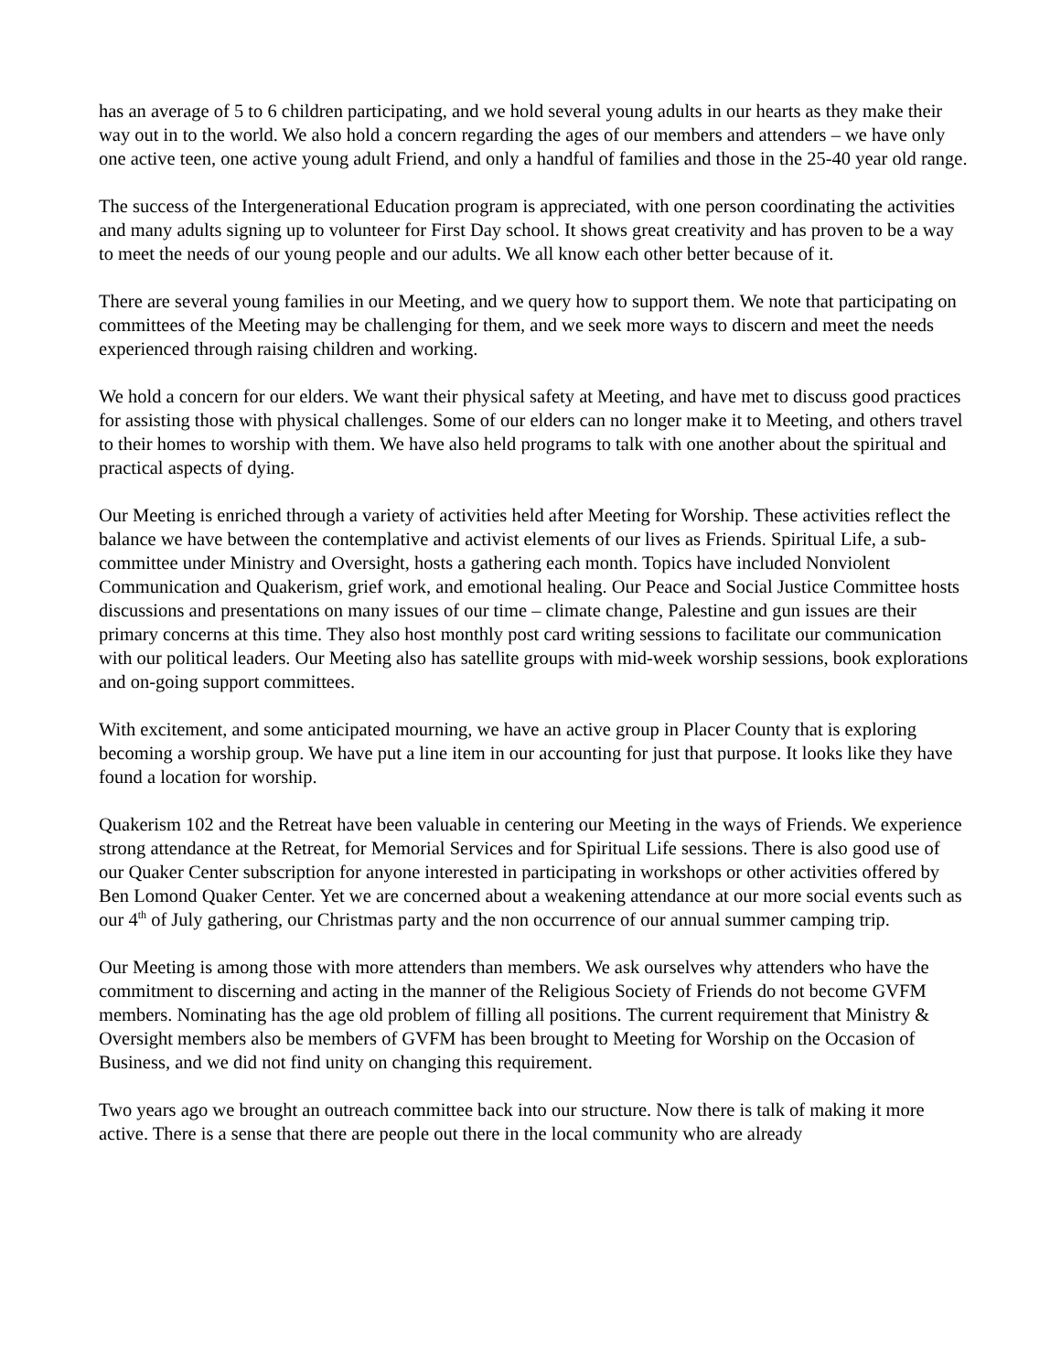has an average of 5 to 6 children participating, and we hold several young adults in our hearts as they make their way out in to the world. We also hold a concern regarding the ages of our members and attenders – we have only one active teen, one active young adult Friend, and only a handful of families and those in the 25-40 year old range.
The success of the Intergenerational Education program is appreciated, with one person coordinating the activities and many adults signing up to volunteer for First Day school. It shows great creativity and has proven to be a way to meet the needs of our young people and our adults. We all know each other better because of it.
There are several young families in our Meeting, and we query how to support them. We note that participating on committees of the Meeting may be challenging for them, and we seek more ways to discern and meet the needs experienced through raising children and working.
We hold a concern for our elders. We want their physical safety at Meeting, and have met to discuss good practices for assisting those with physical challenges. Some of our elders can no longer make it to Meeting, and others travel to their homes to worship with them. We have also held programs to talk with one another about the spiritual and practical aspects of dying.
Our Meeting is enriched through a variety of activities held after Meeting for Worship. These activities reflect the balance we have between the contemplative and activist elements of our lives as Friends. Spiritual Life, a sub-committee under Ministry and Oversight, hosts a gathering each month. Topics have included Nonviolent Communication and Quakerism, grief work, and emotional healing. Our Peace and Social Justice Committee hosts discussions and presentations on many issues of our time – climate change, Palestine and gun issues are their primary concerns at this time. They also host monthly post card writing sessions to facilitate our communication with our political leaders. Our Meeting also has satellite groups with mid-week worship sessions, book explorations and on-going support committees.
With excitement, and some anticipated mourning, we have an active group in Placer County that is exploring becoming a worship group. We have put a line item in our accounting for just that purpose. It looks like they have found a location for worship.
Quakerism 102 and the Retreat have been valuable in centering our Meeting in the ways of Friends. We experience strong attendance at the Retreat, for Memorial Services and for Spiritual Life sessions. There is also good use of our Quaker Center subscription for anyone interested in participating in workshops or other activities offered by Ben Lomond Quaker Center. Yet we are concerned about a weakening attendance at our more social events such as our 4<sup>th</sup> of July gathering, our Christmas party and the non occurrence of our annual summer camping trip.
Our Meeting is among those with more attenders than members. We ask ourselves why attenders who have the commitment to discerning and acting in the manner of the Religious Society of Friends do not become GVFM members. Nominating has the age old problem of filling all positions. The current requirement that Ministry & Oversight members also be members of GVFM has been brought to Meeting for Worship on the Occasion of Business, and we did not find unity on changing this requirement.
Two years ago we brought an outreach committee back into our structure. Now there is talk of making it more active. There is a sense that there are people out there in the local community who are already